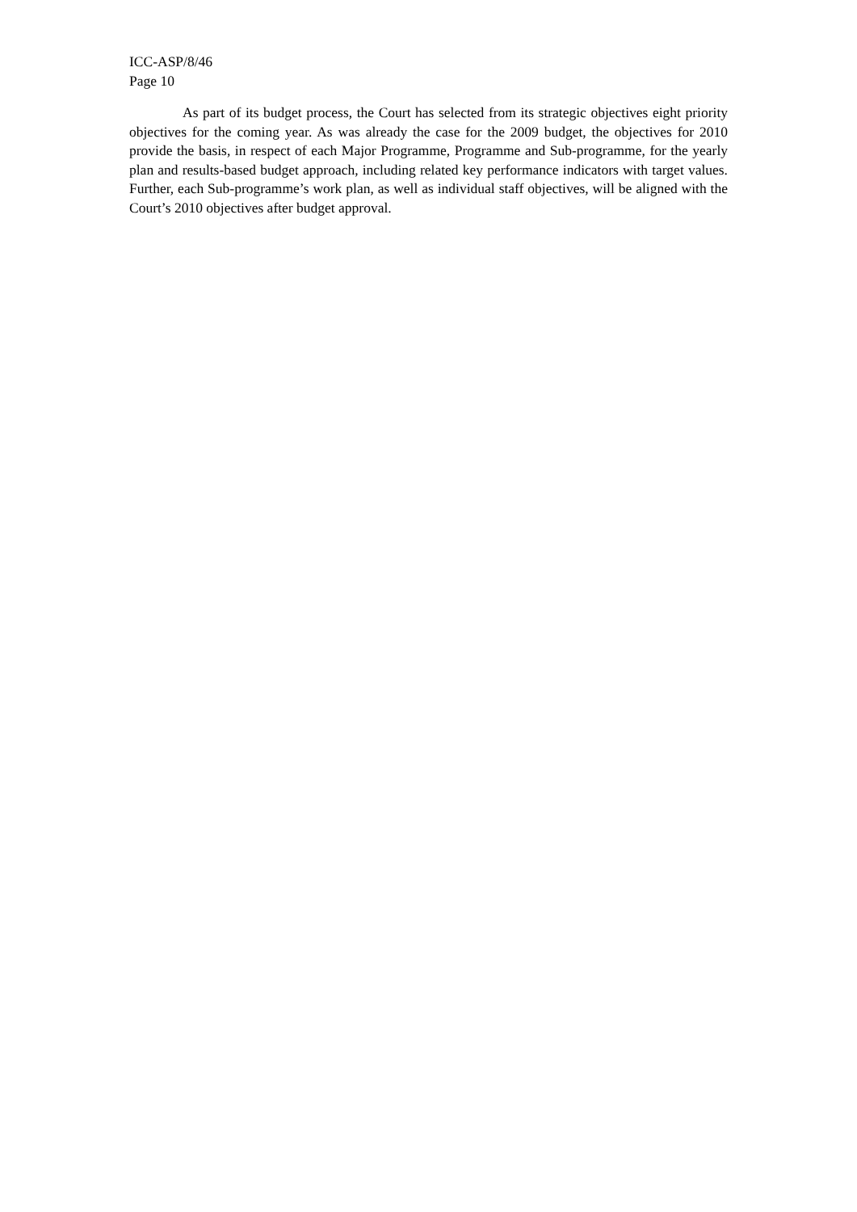ICC-ASP/8/46
Page 10
As part of its budget process, the Court has selected from its strategic objectives eight priority objectives for the coming year. As was already the case for the 2009 budget, the objectives for 2010 provide the basis, in respect of each Major Programme, Programme and Sub-programme, for the yearly plan and results-based budget approach, including related key performance indicators with target values. Further, each Sub-programme’s work plan, as well as individual staff objectives, will be aligned with the Court’s 2010 objectives after budget approval.